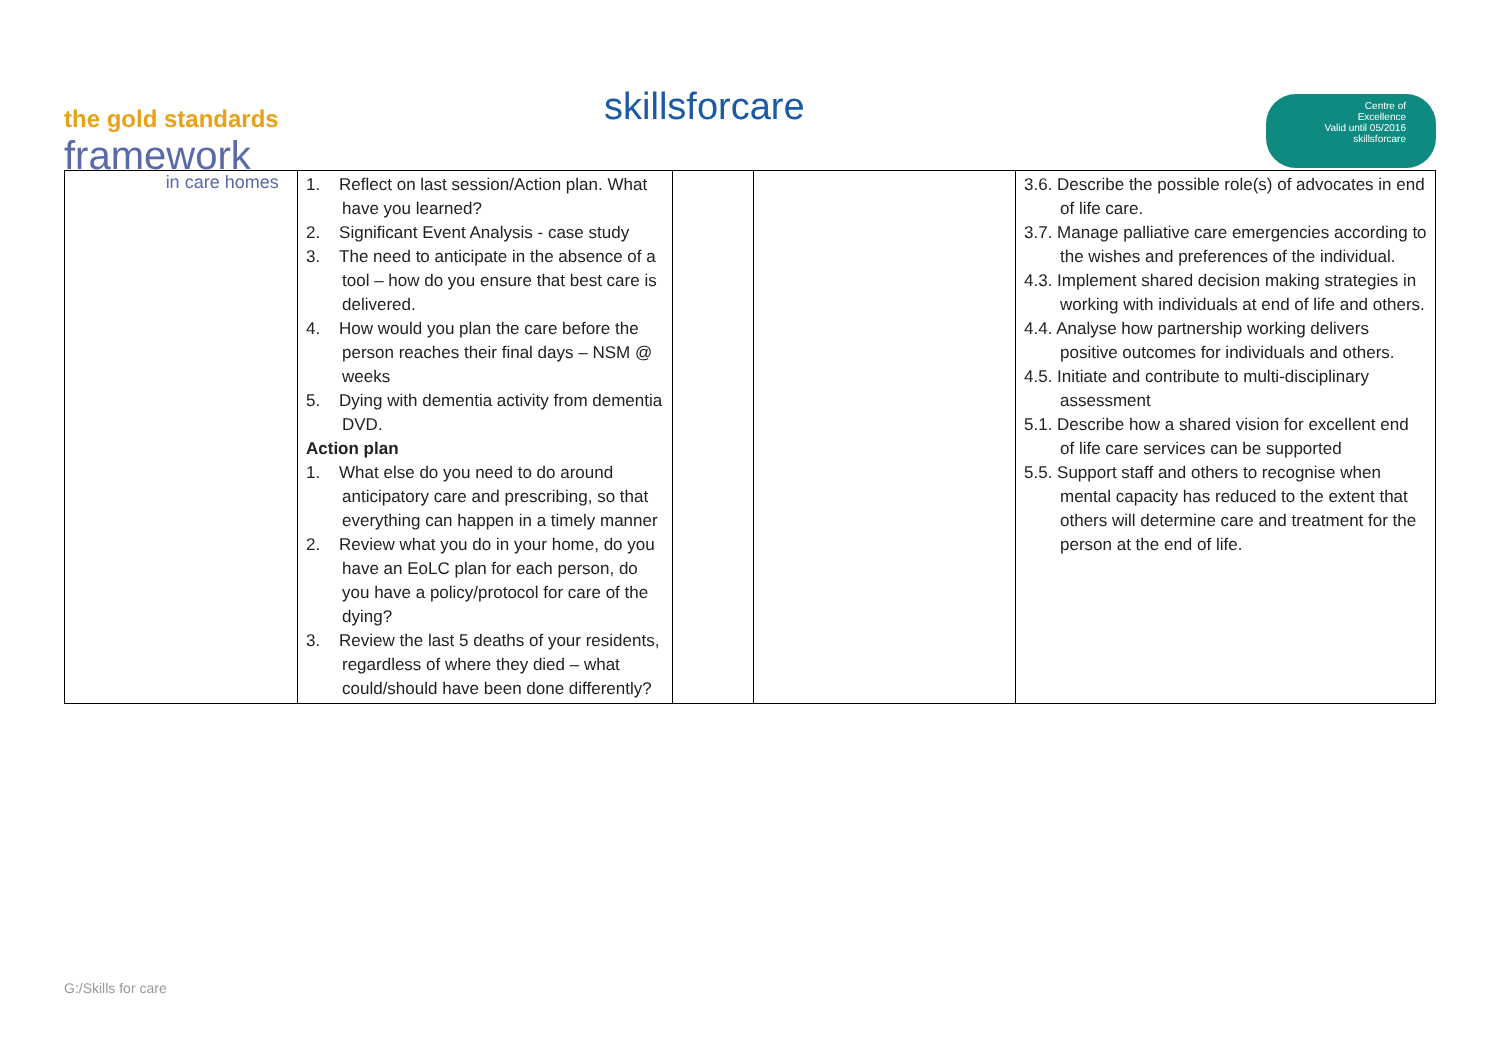the gold standards
framework
in care homes
skillsforcare
Centre of
Excellence
Valid until 05/2016
skillsforcare
| | 1. Reflect on last session/Action plan. What have you learned? 2. Significant Event Analysis - case study 3. The need to anticipate in the absence of a tool – how do you ensure that best care is delivered. 4. How would you plan the care before the person reaches their final days – NSM @ weeks 5. Dying with dementia activity from dementia DVD. Action plan 1. What else do you need to do around anticipatory care and prescribing, so that everything can happen in a timely manner 2. Review what you do in your home, do you have an EoLC plan for each person, do you have a policy/protocol for care of the dying? 3. Review the last 5 deaths of your residents, regardless of where they died – what could/should have been done differently? | | | 3.6. Describe the possible role(s) of advocates in end of life care. 3.7. Manage palliative care emergencies according to the wishes and preferences of the individual. 4.3. Implement shared decision making strategies in working with individuals at end of life and others. 4.4. Analyse how partnership working delivers positive outcomes for individuals and others. 4.5. Initiate and contribute to multi-disciplinary assessment 5.1. Describe how a shared vision for excellent end of life care services can be supported 5.5. Support staff and others to recognise when mental capacity has reduced to the extent that others will determine care and treatment for the person at the end of life. |
G:/Skills for care